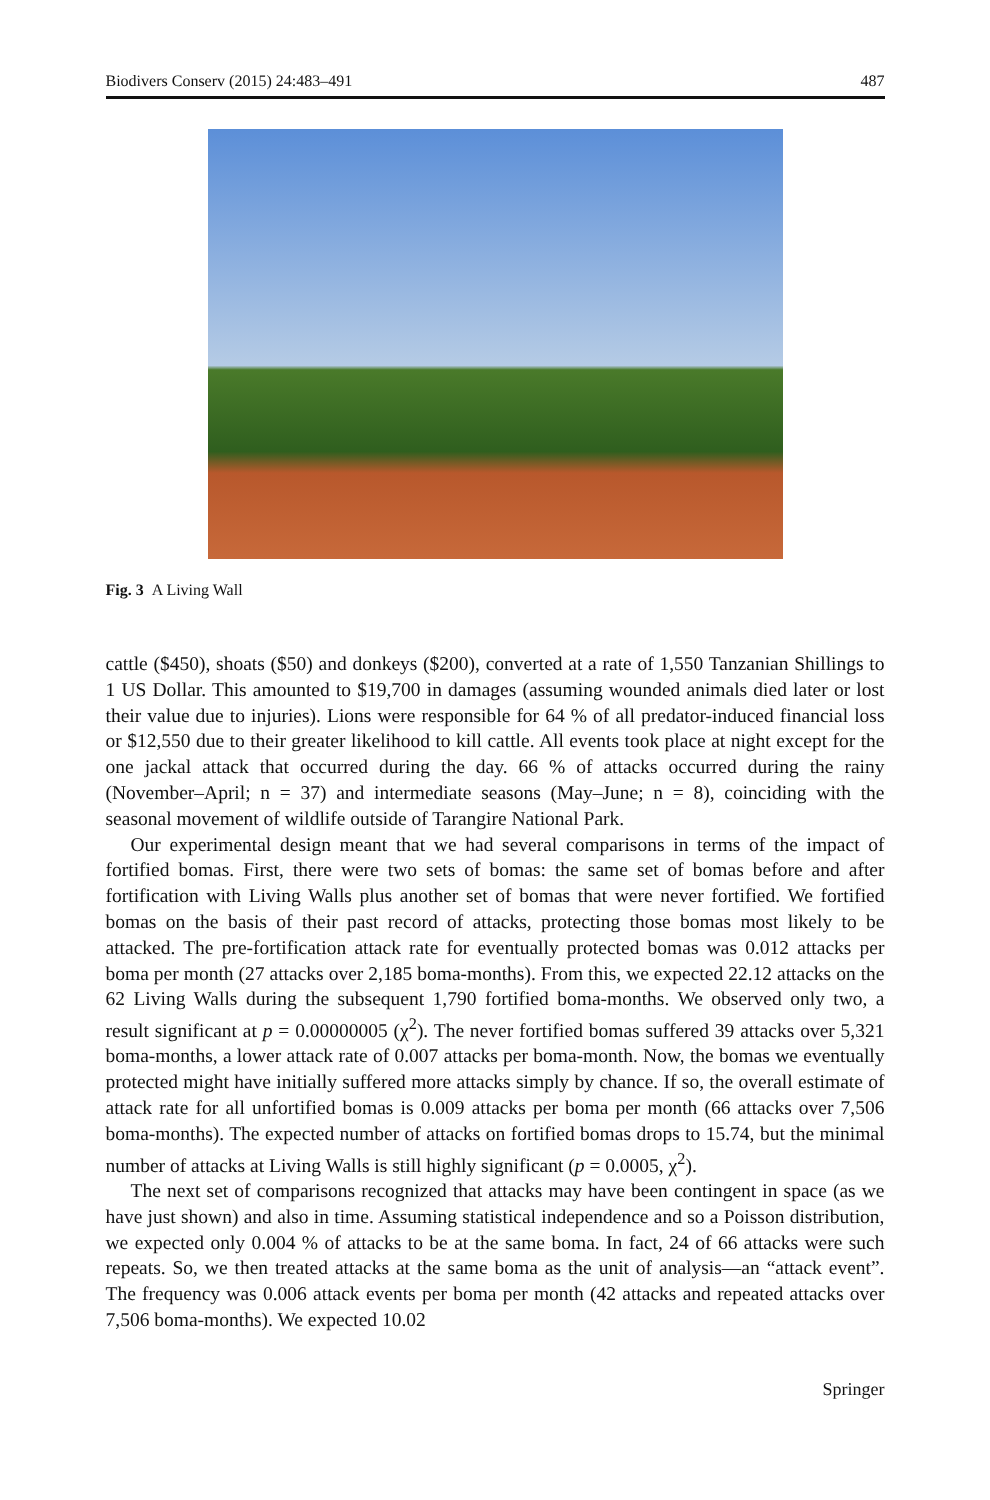Biodivers Conserv (2015) 24:483–491 487
Fig. 3 A Living Wall
cattle ($450), shoats ($50) and donkeys ($200), converted at a rate of 1,550 Tanzanian Shillings to 1 US Dollar. This amounted to $19,700 in damages (assuming wounded animals died later or lost their value due to injuries). Lions were responsible for 64 % of all predator-induced financial loss or $12,550 due to their greater likelihood to kill cattle. All events took place at night except for the one jackal attack that occurred during the day. 66 % of attacks occurred during the rainy (November–April; n = 37) and intermediate seasons (May–June; n = 8), coinciding with the seasonal movement of wildlife outside of Tarangire National Park.
Our experimental design meant that we had several comparisons in terms of the impact of fortified bomas. First, there were two sets of bomas: the same set of bomas before and after fortification with Living Walls plus another set of bomas that were never fortified. We fortified bomas on the basis of their past record of attacks, protecting those bomas most likely to be attacked. The pre-fortification attack rate for eventually protected bomas was 0.012 attacks per boma per month (27 attacks over 2,185 boma-months). From this, we expected 22.12 attacks on the 62 Living Walls during the subsequent 1,790 fortified boma-months. We observed only two, a result significant at p = 0.00000005 (χ<sup>2</sup>). The never fortified bomas suffered 39 attacks over 5,321 boma-months, a lower attack rate of 0.007 attacks per boma-month. Now, the bomas we eventually protected might have initially suffered more attacks simply by chance. If so, the overall estimate of attack rate for all unfortified bomas is 0.009 attacks per boma per month (66 attacks over 7,506 boma-months). The expected number of attacks on fortified bomas drops to 15.74, but the minimal number of attacks at Living Walls is still highly significant (p = 0.0005, χ<sup>2</sup>).
The next set of comparisons recognized that attacks may have been contingent in space (as we have just shown) and also in time. Assuming statistical independence and so a Poisson distribution, we expected only 0.004 % of attacks to be at the same boma. In fact, 24 of 66 attacks were such repeats. So, we then treated attacks at the same boma as the unit of analysis—an “attack event”. The frequency was 0.006 attack events per boma per month (42 attacks and repeated attacks over 7,506 boma-months). We expected 10.02
Springer